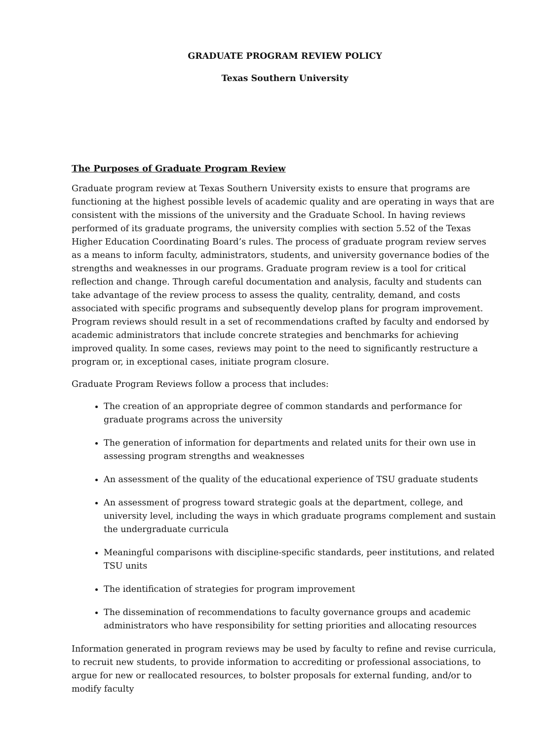GRADUATE PROGRAM REVIEW POLICY
Texas Southern University
The Purposes of Graduate Program Review
Graduate program review at Texas Southern University exists to ensure that programs are functioning at the highest possible levels of academic quality and are operating in ways that are consistent with the missions of the university and the Graduate School. In having reviews performed of its graduate programs, the university complies with section 5.52 of the Texas Higher Education Coordinating Board’s rules. The process of graduate program review serves as a means to inform faculty, administrators, students, and university governance bodies of the strengths and weaknesses in our programs. Graduate program review is a tool for critical reflection and change. Through careful documentation and analysis, faculty and students can take advantage of the review process to assess the quality, centrality, demand, and costs associated with specific programs and subsequently develop plans for program improvement. Program reviews should result in a set of recommendations crafted by faculty and endorsed by academic administrators that include concrete strategies and benchmarks for achieving improved quality. In some cases, reviews may point to the need to significantly restructure a program or, in exceptional cases, initiate program closure.
Graduate Program Reviews follow a process that includes:
The creation of an appropriate degree of common standards and performance for graduate programs across the university
The generation of information for departments and related units for their own use in assessing program strengths and weaknesses
An assessment of the quality of the educational experience of TSU graduate students
An assessment of progress toward strategic goals at the department, college, and university level, including the ways in which graduate programs complement and sustain the undergraduate curricula
Meaningful comparisons with discipline-specific standards, peer institutions, and related TSU units
The identification of strategies for program improvement
The dissemination of recommendations to faculty governance groups and academic administrators who have responsibility for setting priorities and allocating resources
Information generated in program reviews may be used by faculty to refine and revise curricula, to recruit new students, to provide information to accrediting or professional associations, to argue for new or reallocated resources, to bolster proposals for external funding, and/or to modify faculty